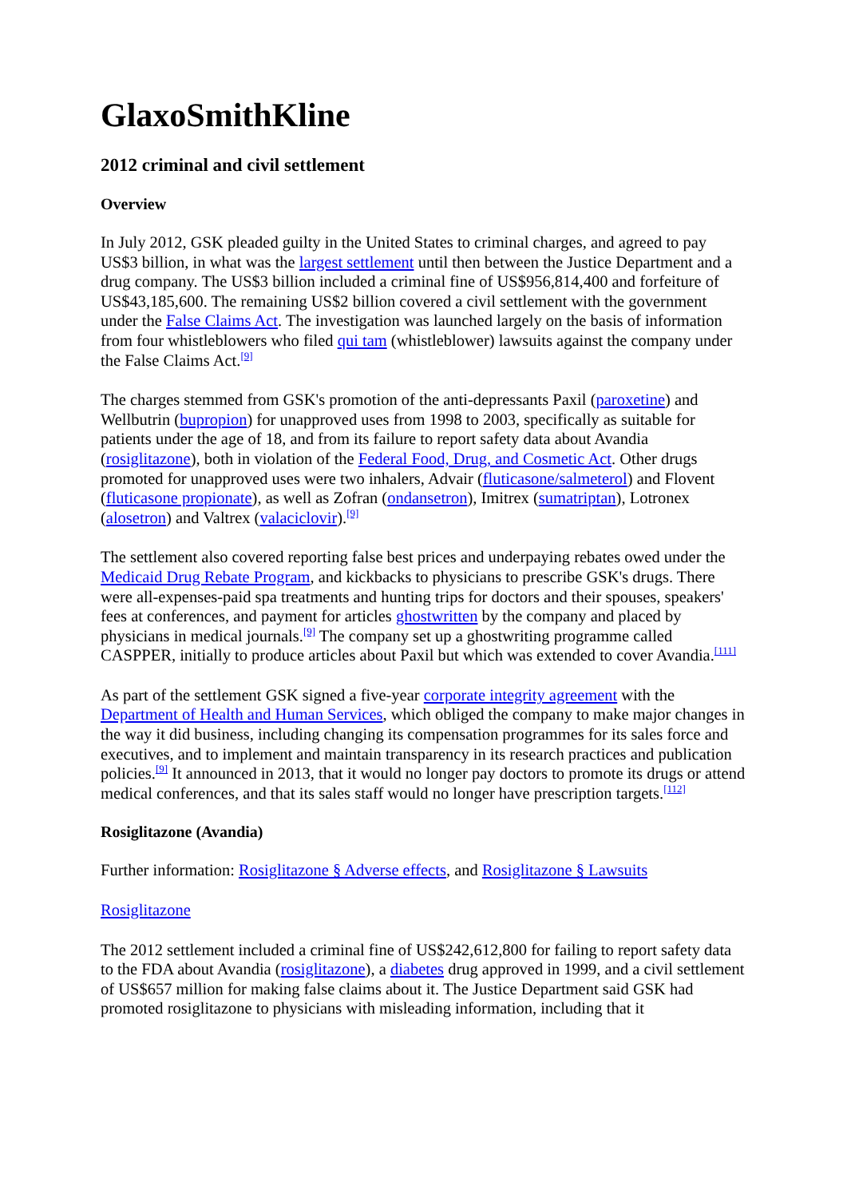GlaxoSmithKline
2012 criminal and civil settlement
Overview
In July 2012, GSK pleaded guilty in the United States to criminal charges, and agreed to pay US$3 billion, in what was the largest settlement until then between the Justice Department and a drug company. The US$3 billion included a criminal fine of US$956,814,400 and forfeiture of US$43,185,600. The remaining US$2 billion covered a civil settlement with the government under the False Claims Act. The investigation was launched largely on the basis of information from four whistleblowers who filed qui tam (whistleblower) lawsuits against the company under the False Claims Act.<sup>[9]</sup>
The charges stemmed from GSK's promotion of the anti-depressants Paxil (paroxetine) and Wellbutrin (bupropion) for unapproved uses from 1998 to 2003, specifically as suitable for patients under the age of 18, and from its failure to report safety data about Avandia (rosiglitazone), both in violation of the Federal Food, Drug, and Cosmetic Act. Other drugs promoted for unapproved uses were two inhalers, Advair (fluticasone/salmeterol) and Flovent (fluticasone propionate), as well as Zofran (ondansetron), Imitrex (sumatriptan), Lotronex (alosetron) and Valtrex (valaciclovir).<sup>[9]</sup>
The settlement also covered reporting false best prices and underpaying rebates owed under the Medicaid Drug Rebate Program, and kickbacks to physicians to prescribe GSK's drugs. There were all-expenses-paid spa treatments and hunting trips for doctors and their spouses, speakers' fees at conferences, and payment for articles ghostwritten by the company and placed by physicians in medical journals.<sup>[9]</sup> The company set up a ghostwriting programme called CASPPER, initially to produce articles about Paxil but which was extended to cover Avandia.<sup>[111]</sup>
As part of the settlement GSK signed a five-year corporate integrity agreement with the Department of Health and Human Services, which obliged the company to make major changes in the way it did business, including changing its compensation programmes for its sales force and executives, and to implement and maintain transparency in its research practices and publication policies.<sup>[9]</sup> It announced in 2013, that it would no longer pay doctors to promote its drugs or attend medical conferences, and that its sales staff would no longer have prescription targets.<sup>[112]</sup>
Rosiglitazone (Avandia)
Further information: Rosiglitazone § Adverse effects, and Rosiglitazone § Lawsuits
Rosiglitazone
The 2012 settlement included a criminal fine of US$242,612,800 for failing to report safety data to the FDA about Avandia (rosiglitazone), a diabetes drug approved in 1999, and a civil settlement of US$657 million for making false claims about it. The Justice Department said GSK had promoted rosiglitazone to physicians with misleading information, including that it